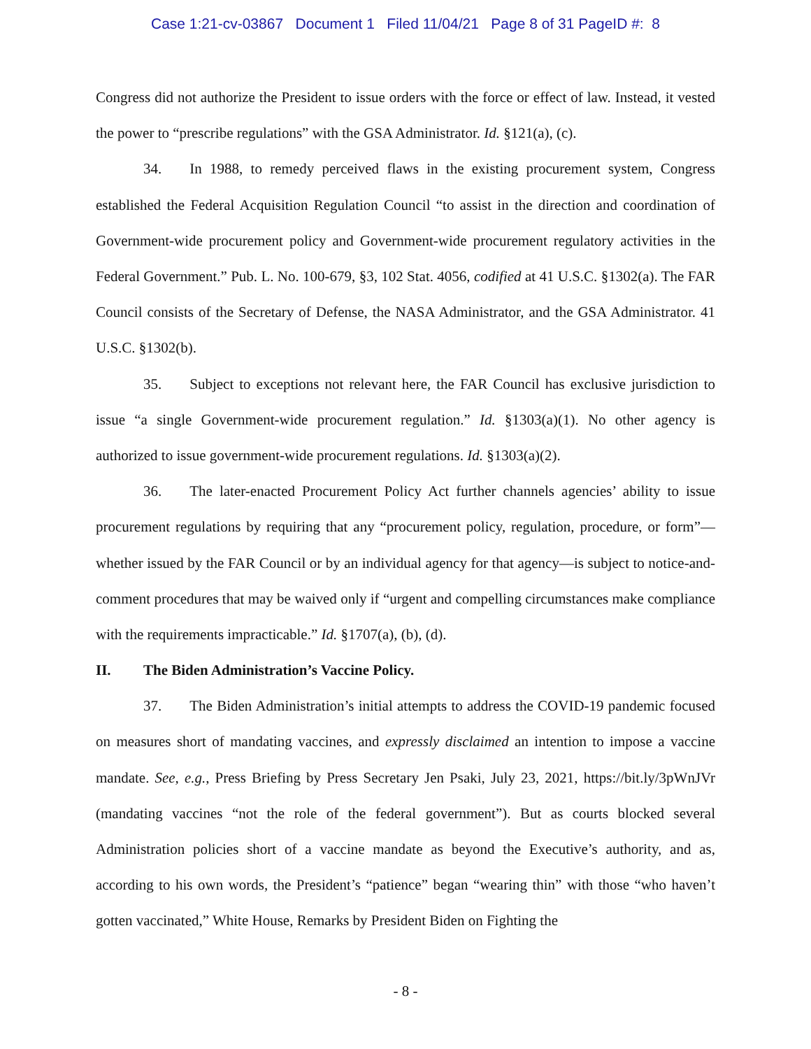Case 1:21-cv-03867 Document 1 Filed 11/04/21 Page 8 of 31 PageID #: 8
Congress did not authorize the President to issue orders with the force or effect of law. Instead, it vested the power to “prescribe regulations” with the GSA Administrator. Id. §121(a), (c).
34. In 1988, to remedy perceived flaws in the existing procurement system, Congress established the Federal Acquisition Regulation Council “to assist in the direction and coordination of Government-wide procurement policy and Government-wide procurement regulatory activities in the Federal Government.” Pub. L. No. 100-679, §3, 102 Stat. 4056, codified at 41 U.S.C. §1302(a). The FAR Council consists of the Secretary of Defense, the NASA Administrator, and the GSA Administrator. 41 U.S.C. §1302(b).
35. Subject to exceptions not relevant here, the FAR Council has exclusive jurisdiction to issue “a single Government-wide procurement regulation.” Id. §1303(a)(1). No other agency is authorized to issue government-wide procurement regulations. Id. §1303(a)(2).
36. The later-enacted Procurement Policy Act further channels agencies’ ability to issue procurement regulations by requiring that any “procurement policy, regulation, procedure, or form”—whether issued by the FAR Council or by an individual agency for that agency—is subject to notice-and-comment procedures that may be waived only if “urgent and compelling circumstances make compliance with the requirements impracticable.” Id. §1707(a), (b), (d).
II. The Biden Administration’s Vaccine Policy.
37. The Biden Administration’s initial attempts to address the COVID-19 pandemic focused on measures short of mandating vaccines, and expressly disclaimed an intention to impose a vaccine mandate. See, e.g., Press Briefing by Press Secretary Jen Psaki, July 23, 2021, https://bit.ly/3pWnJVr (mandating vaccines “not the role of the federal government”). But as courts blocked several Administration policies short of a vaccine mandate as beyond the Executive’s authority, and as, according to his own words, the President’s “patience” began “wearing thin” with those “who haven’t gotten vaccinated,” White House, Remarks by President Biden on Fighting the
- 8 -